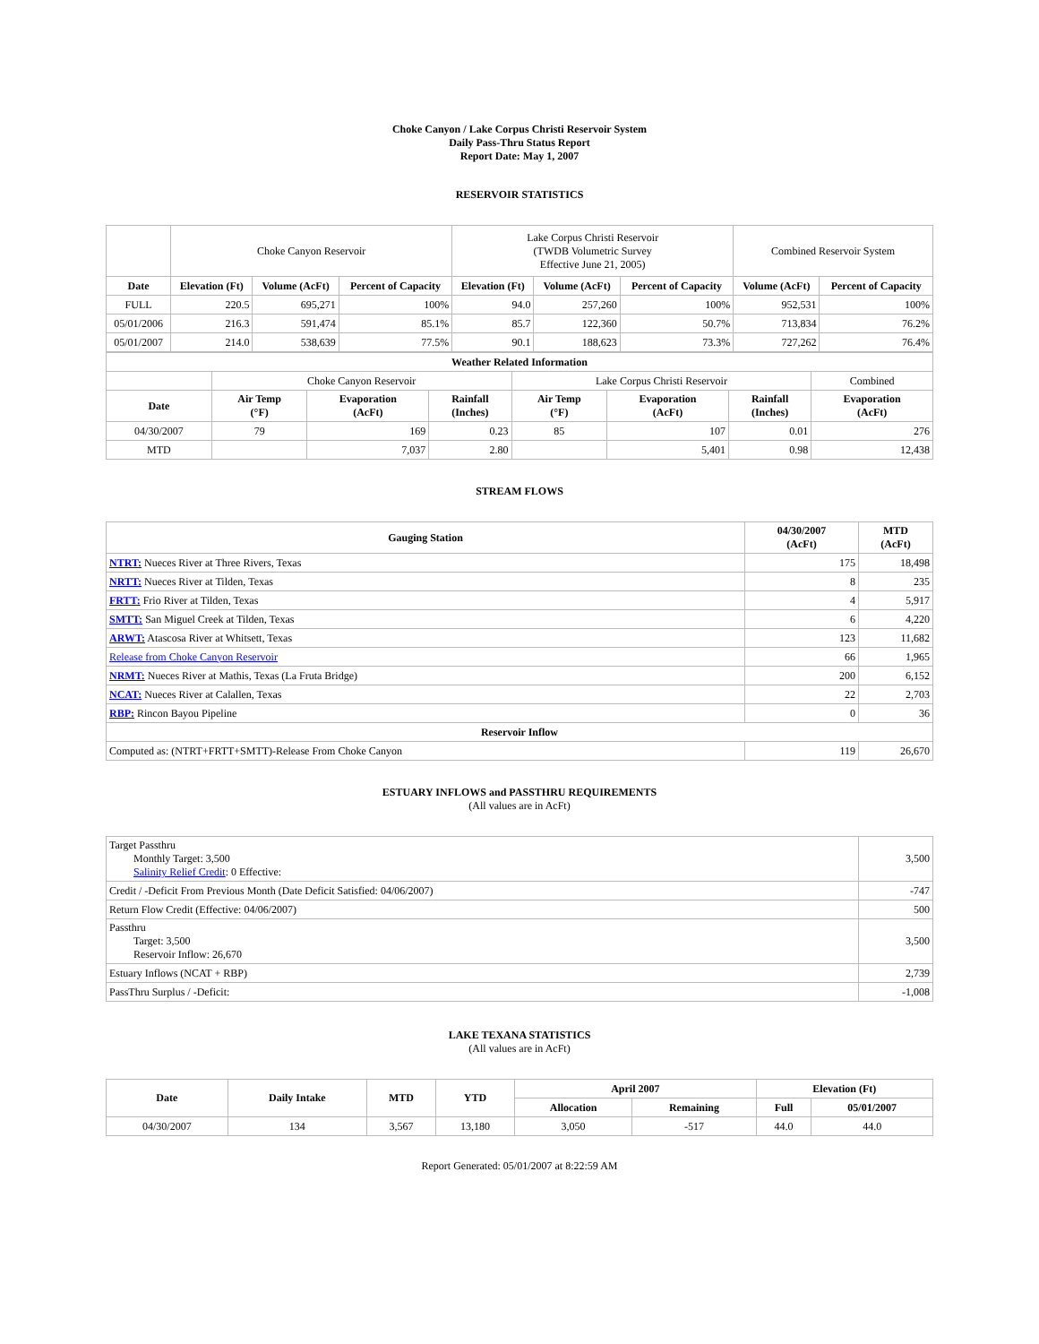Choke Canyon / Lake Corpus Christi Reservoir System
Daily Pass-Thru Status Report
Report Date: May 1, 2007
RESERVOIR STATISTICS
| | Choke Canyon Reservoir | | | Lake Corpus Christi Reservoir (TWDB Volumetric Survey Effective June 21, 2005) | | | Combined Reservoir System | |
| Date | Elevation (Ft) | Volume (AcFt) | Percent of Capacity | Elevation (Ft) | Volume (AcFt) | Percent of Capacity | Volume (AcFt) | Percent of Capacity |
| FULL | 220.5 | 695,271 | 100% | 94.0 | 257,260 | 100% | 952,531 | 100% |
| 05/01/2006 | 216.3 | 591,474 | 85.1% | 85.7 | 122,360 | 50.7% | 713,834 | 76.2% |
| 05/01/2007 | 214.0 | 538,639 | 77.5% | 90.1 | 188,623 | 73.3% | 727,262 | 76.4% |
| Weather Related Information | | | | | | | |
| --- | --- | --- | --- | --- | --- | --- | --- |
| | Choke Canyon Reservoir | | | Lake Corpus Christi Reservoir | | | Combined |
| Date | Air Temp (°F) | Evaporation (AcFt) | Rainfall (Inches) | Air Temp (°F) | Evaporation (AcFt) | Rainfall (Inches) | Evaporation (AcFt) |
| 04/30/2007 | 79 | 169 | 0.23 | 85 | 107 | 0.01 | 276 |
| MTD | | 7,037 | 2.80 | | 5,401 | 0.98 | 12,438 |
STREAM FLOWS
| Gauging Station | 04/30/2007 (AcFt) | MTD (AcFt) |
| --- | --- | --- |
| NTRT: Nueces River at Three Rivers, Texas | 175 | 18,498 |
| NRTT: Nueces River at Tilden, Texas | 8 | 235 |
| FRTT: Frio River at Tilden, Texas | 4 | 5,917 |
| SMTT: San Miguel Creek at Tilden, Texas | 6 | 4,220 |
| ARWT: Atascosa River at Whitsett, Texas | 123 | 11,682 |
| Release from Choke Canyon Reservoir | 66 | 1,965 |
| NRMT: Nueces River at Mathis, Texas (La Fruta Bridge) | 200 | 6,152 |
| NCAT: Nueces River at Calallen, Texas | 22 | 2,703 |
| RBP: Rincon Bayou Pipeline | 0 | 36 |
| Reservoir Inflow | | |
| Computed as: (NTRT+FRTT+SMTT)-Release From Choke Canyon | 119 | 26,670 |
ESTUARY INFLOWS and PASSTHRU REQUIREMENTS
(All values are in AcFt)
| Target Passthru Monthly Target: 3,500 Salinity Relief Credit : 0 Effective: | 3,500 |
| Credit / -Deficit From Previous Month (Date Deficit Satisfied: 04/06/2007) | -747 |
| Return Flow Credit (Effective: 04/06/2007) | 500 |
| Passthru Target: 3,500 Reservoir Inflow: 26,670 | 3,500 |
| Estuary Inflows (NCAT + RBP) | 2,739 |
| PassThru Surplus / -Deficit: | -1,008 |
LAKE TEXANA STATISTICS
(All values are in AcFt)
| Date | Daily Intake | MTD | YTD | April 2007 | | Elevation (Ft) | |
| --- | --- | --- | --- | --- | --- | --- | --- |
| | | | | Allocation | Remaining | Full | 05/01/2007 |
| 04/30/2007 | 134 | 3,567 | 13,180 | 3,050 | -517 | 44.0 | 44.0 |
Report Generated: 05/01/2007 at 8:22:59 AM